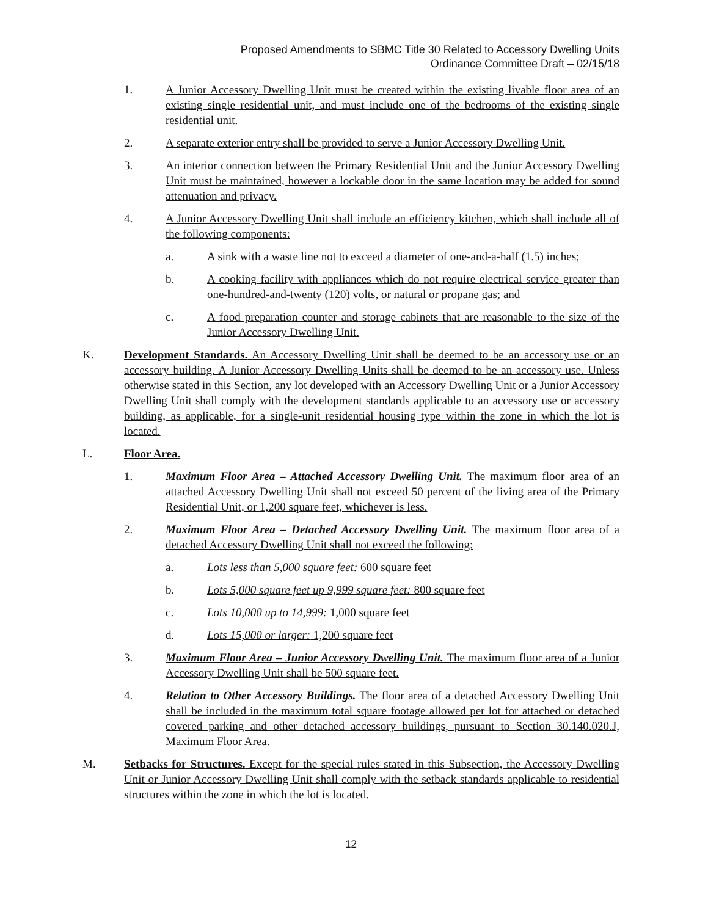Proposed Amendments to SBMC Title 30 Related to Accessory Dwelling Units
Ordinance Committee Draft – 02/15/18
1. A Junior Accessory Dwelling Unit must be created within the existing livable floor area of an existing single residential unit, and must include one of the bedrooms of the existing single residential unit.
2. A separate exterior entry shall be provided to serve a Junior Accessory Dwelling Unit.
3. An interior connection between the Primary Residential Unit and the Junior Accessory Dwelling Unit must be maintained, however a lockable door in the same location may be added for sound attenuation and privacy.
4. A Junior Accessory Dwelling Unit shall include an efficiency kitchen, which shall include all of the following components:
a. A sink with a waste line not to exceed a diameter of one-and-a-half (1.5) inches;
b. A cooking facility with appliances which do not require electrical service greater than one-hundred-and-twenty (120) volts, or natural or propane gas; and
c. A food preparation counter and storage cabinets that are reasonable to the size of the Junior Accessory Dwelling Unit.
K. Development Standards. An Accessory Dwelling Unit shall be deemed to be an accessory use or an accessory building. A Junior Accessory Dwelling Units shall be deemed to be an accessory use. Unless otherwise stated in this Section, any lot developed with an Accessory Dwelling Unit or a Junior Accessory Dwelling Unit shall comply with the development standards applicable to an accessory use or accessory building, as applicable, for a single-unit residential housing type within the zone in which the lot is located.
L. Floor Area.
1. Maximum Floor Area – Attached Accessory Dwelling Unit. The maximum floor area of an attached Accessory Dwelling Unit shall not exceed 50 percent of the living area of the Primary Residential Unit, or 1,200 square feet, whichever is less.
2. Maximum Floor Area – Detached Accessory Dwelling Unit. The maximum floor area of a detached Accessory Dwelling Unit shall not exceed the following:
a. Lots less than 5,000 square feet: 600 square feet
b. Lots 5,000 square feet up 9,999 square feet: 800 square feet
c. Lots 10,000 up to 14,999: 1,000 square feet
d. Lots 15,000 or larger: 1,200 square feet
3. Maximum Floor Area – Junior Accessory Dwelling Unit. The maximum floor area of a Junior Accessory Dwelling Unit shall be 500 square feet.
4. Relation to Other Accessory Buildings. The floor area of a detached Accessory Dwelling Unit shall be included in the maximum total square footage allowed per lot for attached or detached covered parking and other detached accessory buildings, pursuant to Section 30.140.020.J, Maximum Floor Area.
M. Setbacks for Structures. Except for the special rules stated in this Subsection, the Accessory Dwelling Unit or Junior Accessory Dwelling Unit shall comply with the setback standards applicable to residential structures within the zone in which the lot is located.
12